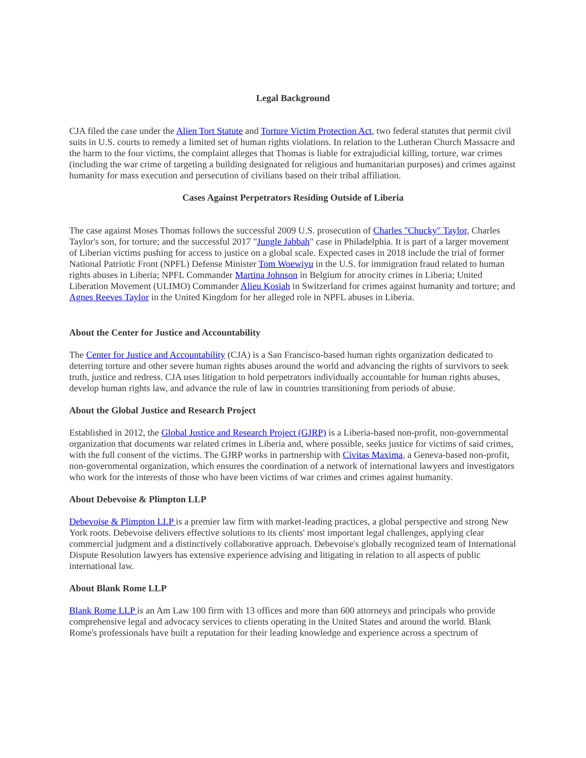Legal Background
CJA filed the case under the Alien Tort Statute and Torture Victim Protection Act, two federal statutes that permit civil suits in U.S. courts to remedy a limited set of human rights violations. In relation to the Lutheran Church Massacre and the harm to the four victims, the complaint alleges that Thomas is liable for extrajudicial killing, torture, war crimes (including the war crime of targeting a building designated for religious and humanitarian purposes) and crimes against humanity for mass execution and persecution of civilians based on their tribal affiliation.
Cases Against Perpetrators Residing Outside of Liberia
The case against Moses Thomas follows the successful 2009 U.S. prosecution of Charles "Chucky" Taylor, Charles Taylor's son, for torture; and the successful 2017 "Jungle Jabbah" case in Philadelphia. It is part of a larger movement of Liberian victims pushing for access to justice on a global scale. Expected cases in 2018 include the trial of former National Patriotic Front (NPFL) Defense Minister Tom Woewiyu in the U.S. for immigration fraud related to human rights abuses in Liberia; NPFL Commander Martina Johnson in Belgium for atrocity crimes in Liberia; United Liberation Movement (ULIMO) Commander Alieu Kosiah in Switzerland for crimes against humanity and torture; and Agnes Reeves Taylor in the United Kingdom for her alleged role in NPFL abuses in Liberia.
About the Center for Justice and Accountability
The Center for Justice and Accountability (CJA) is a San Francisco-based human rights organization dedicated to deterring torture and other severe human rights abuses around the world and advancing the rights of survivors to seek truth, justice and redress. CJA uses litigation to hold perpetrators individually accountable for human rights abuses, develop human rights law, and advance the rule of law in countries transitioning from periods of abuse.
About the Global Justice and Research Project
Established in 2012, the Global Justice and Research Project (GJRP) is a Liberia-based non-profit, non-governmental organization that documents war related crimes in Liberia and, where possible, seeks justice for victims of said crimes, with the full consent of the victims. The GJRP works in partnership with Civitas Maxima, a Geneva-based non-profit, non-governmental organization, which ensures the coordination of a network of international lawyers and investigators who work for the interests of those who have been victims of war crimes and crimes against humanity.
About Debevoise & Plimpton LLP
Debevoise & Plimpton LLP is a premier law firm with market-leading practices, a global perspective and strong New York roots. Debevoise delivers effective solutions to its clients' most important legal challenges, applying clear commercial judgment and a distinctively collaborative approach. Debevoise's globally recognized team of International Dispute Resolution lawyers has extensive experience advising and litigating in relation to all aspects of public international law.
About Blank Rome LLP
Blank Rome LLP is an Am Law 100 firm with 13 offices and more than 600 attorneys and principals who provide comprehensive legal and advocacy services to clients operating in the United States and around the world. Blank Rome's professionals have built a reputation for their leading knowledge and experience across a spectrum of